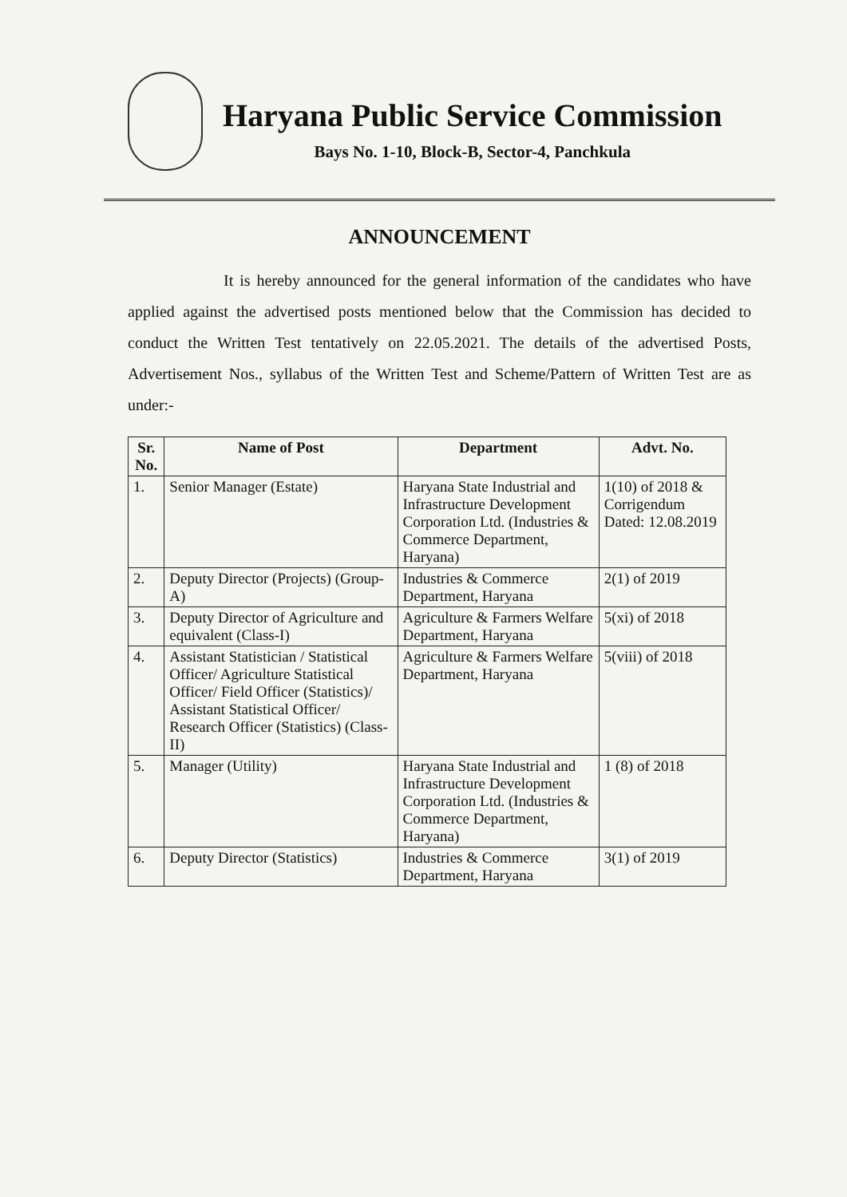Haryana Public Service Commission
Bays No. 1-10, Block-B, Sector-4, Panchkula
ANNOUNCEMENT
It is hereby announced for the general information of the candidates who have applied against the advertised posts mentioned below that the Commission has decided to conduct the Written Test tentatively on 22.05.2021. The details of the advertised Posts, Advertisement Nos., syllabus of the Written Test and Scheme/Pattern of Written Test are as under:-
| Sr. No. | Name of Post | Department | Advt. No. |
| --- | --- | --- | --- |
| 1. | Senior Manager (Estate) | Haryana State Industrial and Infrastructure Development Corporation Ltd. (Industries & Commerce Department, Haryana) | 1(10) of 2018 & Corrigendum Dated: 12.08.2019 |
| 2. | Deputy Director (Projects) (Group-A) | Industries & Commerce Department, Haryana | 2(1) of 2019 |
| 3. | Deputy Director of Agriculture and equivalent (Class-I) | Agriculture & Farmers Welfare Department, Haryana | 5(xi) of 2018 |
| 4. | Assistant Statistician / Statistical Officer/ Agriculture Statistical Officer/ Field Officer (Statistics)/ Assistant Statistical Officer/ Research Officer (Statistics) (Class-II) | Agriculture & Farmers Welfare Department, Haryana | 5(viii) of 2018 |
| 5. | Manager (Utility) | Haryana State Industrial and Infrastructure Development Corporation Ltd. (Industries & Commerce Department, Haryana) | 1 (8) of 2018 |
| 6. | Deputy Director (Statistics) | Industries & Commerce Department, Haryana | 3(1) of 2019 |